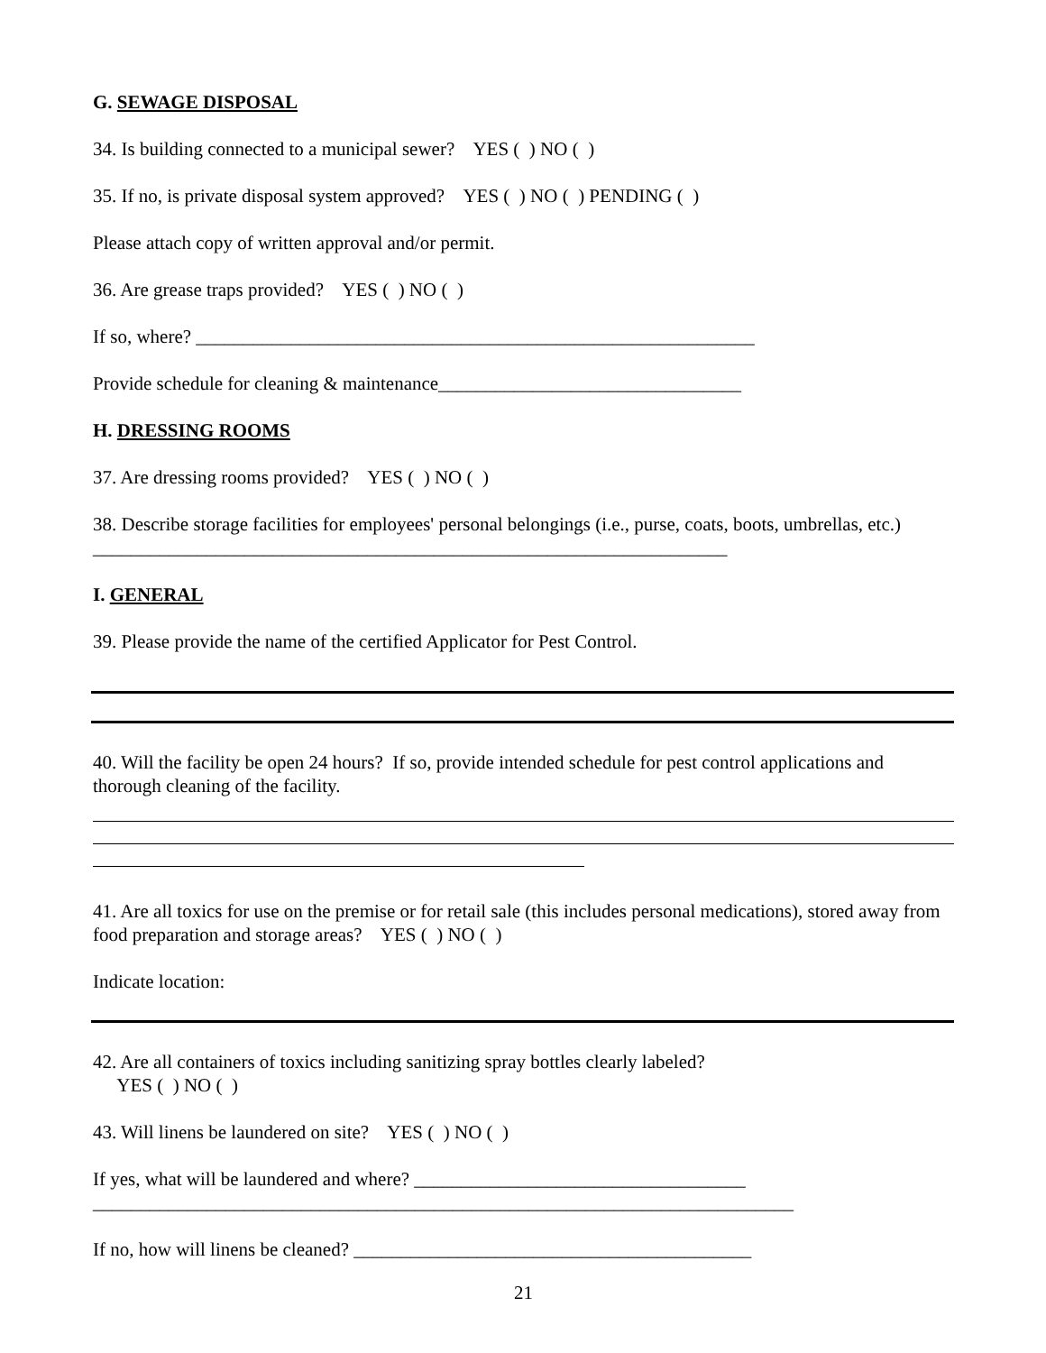G. SEWAGE DISPOSAL
34. Is building connected to a municipal sewer? YES ( ) NO ( )
35. If no, is private disposal system approved? YES ( ) NO ( ) PENDING ( )
Please attach copy of written approval and/or permit.
36. Are grease traps provided? YES ( ) NO ( )
If so, where? ___________________________________________________________
Provide schedule for cleaning & maintenance________________________________
H. DRESSING ROOMS
37. Are dressing rooms provided? YES ( ) NO ( )
38. Describe storage facilities for employees' personal belongings (i.e., purse, coats, boots, umbrellas, etc.) ___________________________________________________________________
I. GENERAL
39. Please provide the name of the certified Applicator for Pest Control.
40. Will the facility be open 24 hours? If so, provide intended schedule for pest control applications and thorough cleaning of the facility.
41. Are all toxics for use on the premise or for retail sale (this includes personal medications), stored away from food preparation and storage areas? YES ( ) NO ( )
Indicate location:
42. Are all containers of toxics including sanitizing spray bottles clearly labeled?
YES ( ) NO ( )
43. Will linens be laundered on site? YES ( ) NO ( )
If yes, what will be laundered and where? ___________________________________
__________________________________________________________________________
If no, how will linens be cleaned? __________________________________________
21